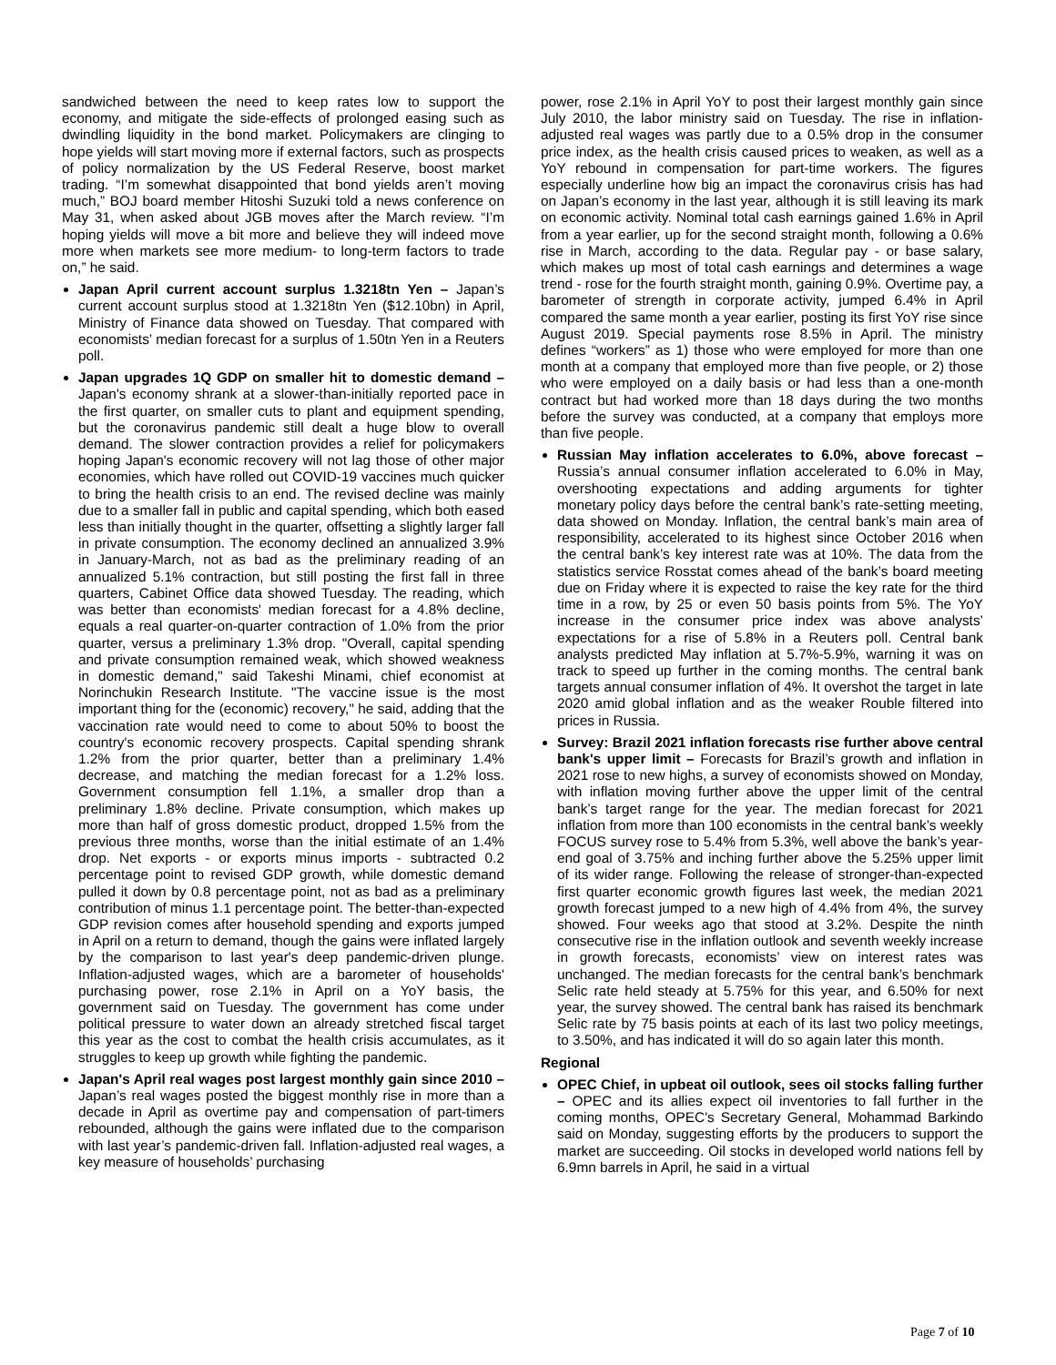sandwiched between the need to keep rates low to support the economy, and mitigate the side-effects of prolonged easing such as dwindling liquidity in the bond market. Policymakers are clinging to hope yields will start moving more if external factors, such as prospects of policy normalization by the US Federal Reserve, boost market trading. “I’m somewhat disappointed that bond yields aren’t moving much,” BOJ board member Hitoshi Suzuki told a news conference on May 31, when asked about JGB moves after the March review. “I’m hoping yields will move a bit more and believe they will indeed move more when markets see more medium- to long-term factors to trade on,” he said.
Japan April current account surplus 1.3218tn Yen – Japan’s current account surplus stood at 1.3218tn Yen ($12.10bn) in April, Ministry of Finance data showed on Tuesday. That compared with economists’ median forecast for a surplus of 1.50tn Yen in a Reuters poll.
Japan upgrades 1Q GDP on smaller hit to domestic demand – Japan's economy shrank at a slower-than-initially reported pace in the first quarter, on smaller cuts to plant and equipment spending, but the coronavirus pandemic still dealt a huge blow to overall demand. The slower contraction provides a relief for policymakers hoping Japan's economic recovery will not lag those of other major economies, which have rolled out COVID-19 vaccines much quicker to bring the health crisis to an end. The revised decline was mainly due to a smaller fall in public and capital spending, which both eased less than initially thought in the quarter, offsetting a slightly larger fall in private consumption. The economy declined an annualized 3.9% in January-March, not as bad as the preliminary reading of an annualized 5.1% contraction, but still posting the first fall in three quarters, Cabinet Office data showed Tuesday. The reading, which was better than economists' median forecast for a 4.8% decline, equals a real quarter-on-quarter contraction of 1.0% from the prior quarter, versus a preliminary 1.3% drop. "Overall, capital spending and private consumption remained weak, which showed weakness in domestic demand," said Takeshi Minami, chief economist at Norinchukin Research Institute. "The vaccine issue is the most important thing for the (economic) recovery," he said, adding that the vaccination rate would need to come to about 50% to boost the country's economic recovery prospects. Capital spending shrank 1.2% from the prior quarter, better than a preliminary 1.4% decrease, and matching the median forecast for a 1.2% loss. Government consumption fell 1.1%, a smaller drop than a preliminary 1.8% decline. Private consumption, which makes up more than half of gross domestic product, dropped 1.5% from the previous three months, worse than the initial estimate of an 1.4% drop. Net exports - or exports minus imports - subtracted 0.2 percentage point to revised GDP growth, while domestic demand pulled it down by 0.8 percentage point, not as bad as a preliminary contribution of minus 1.1 percentage point. The better-than-expected GDP revision comes after household spending and exports jumped in April on a return to demand, though the gains were inflated largely by the comparison to last year's deep pandemic-driven plunge. Inflation-adjusted wages, which are a barometer of households' purchasing power, rose 2.1% in April on a YoY basis, the government said on Tuesday. The government has come under political pressure to water down an already stretched fiscal target this year as the cost to combat the health crisis accumulates, as it struggles to keep up growth while fighting the pandemic.
Japan's April real wages post largest monthly gain since 2010 – Japan’s real wages posted the biggest monthly rise in more than a decade in April as overtime pay and compensation of part-timers rebounded, although the gains were inflated due to the comparison with last year’s pandemic-driven fall. Inflation-adjusted real wages, a key measure of households’ purchasing
power, rose 2.1% in April YoY to post their largest monthly gain since July 2010, the labor ministry said on Tuesday. The rise in inflation-adjusted real wages was partly due to a 0.5% drop in the consumer price index, as the health crisis caused prices to weaken, as well as a YoY rebound in compensation for part-time workers. The figures especially underline how big an impact the coronavirus crisis has had on Japan’s economy in the last year, although it is still leaving its mark on economic activity. Nominal total cash earnings gained 1.6% in April from a year earlier, up for the second straight month, following a 0.6% rise in March, according to the data. Regular pay - or base salary, which makes up most of total cash earnings and determines a wage trend - rose for the fourth straight month, gaining 0.9%. Overtime pay, a barometer of strength in corporate activity, jumped 6.4% in April compared the same month a year earlier, posting its first YoY rise since August 2019. Special payments rose 8.5% in April. The ministry defines “workers” as 1) those who were employed for more than one month at a company that employed more than five people, or 2) those who were employed on a daily basis or had less than a one-month contract but had worked more than 18 days during the two months before the survey was conducted, at a company that employs more than five people.
Russian May inflation accelerates to 6.0%, above forecast – Russia’s annual consumer inflation accelerated to 6.0% in May, overshooting expectations and adding arguments for tighter monetary policy days before the central bank’s rate-setting meeting, data showed on Monday. Inflation, the central bank’s main area of responsibility, accelerated to its highest since October 2016 when the central bank’s key interest rate was at 10%. The data from the statistics service Rosstat comes ahead of the bank’s board meeting due on Friday where it is expected to raise the key rate for the third time in a row, by 25 or even 50 basis points from 5%. The YoY increase in the consumer price index was above analysts’ expectations for a rise of 5.8% in a Reuters poll. Central bank analysts predicted May inflation at 5.7%-5.9%, warning it was on track to speed up further in the coming months. The central bank targets annual consumer inflation of 4%. It overshot the target in late 2020 amid global inflation and as the weaker Rouble filtered into prices in Russia.
Survey: Brazil 2021 inflation forecasts rise further above central bank's upper limit – Forecasts for Brazil’s growth and inflation in 2021 rose to new highs, a survey of economists showed on Monday, with inflation moving further above the upper limit of the central bank’s target range for the year. The median forecast for 2021 inflation from more than 100 economists in the central bank’s weekly FOCUS survey rose to 5.4% from 5.3%, well above the bank’s year-end goal of 3.75% and inching further above the 5.25% upper limit of its wider range. Following the release of stronger-than-expected first quarter economic growth figures last week, the median 2021 growth forecast jumped to a new high of 4.4% from 4%, the survey showed. Four weeks ago that stood at 3.2%. Despite the ninth consecutive rise in the inflation outlook and seventh weekly increase in growth forecasts, economists’ view on interest rates was unchanged. The median forecasts for the central bank’s benchmark Selic rate held steady at 5.75% for this year, and 6.50% for next year, the survey showed. The central bank has raised its benchmark Selic rate by 75 basis points at each of its last two policy meetings, to 3.50%, and has indicated it will do so again later this month.
Regional
OPEC Chief, in upbeat oil outlook, sees oil stocks falling further – OPEC and its allies expect oil inventories to fall further in the coming months, OPEC's Secretary General, Mohammad Barkindo said on Monday, suggesting efforts by the producers to support the market are succeeding. Oil stocks in developed world nations fell by 6.9mn barrels in April, he said in a virtual
Page 7 of 10